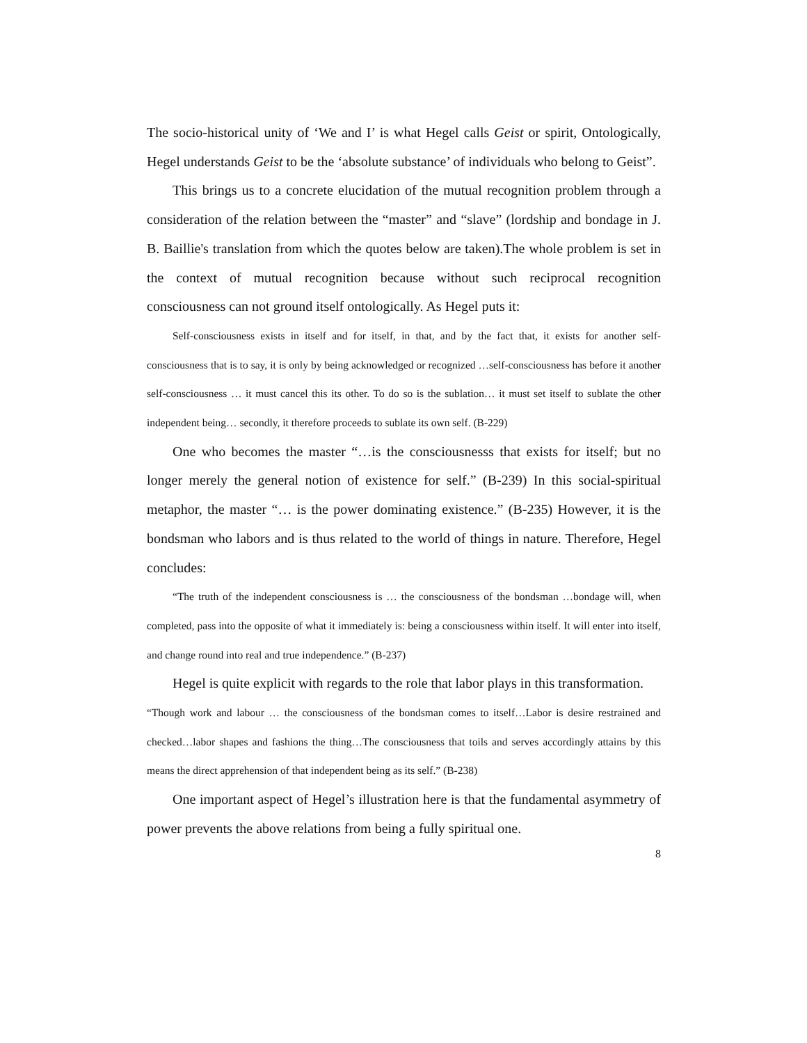The socio-historical unity of ‘We and I’ is what Hegel calls Geist or spirit, Ontologically, Hegel understands Geist to be the ‘absolute substance’ of individuals who belong to Geist”.
This brings us to a concrete elucidation of the mutual recognition problem through a consideration of the relation between the “master” and “slave” (lordship and bondage in J. B. Baillie's translation from which the quotes below are taken).The whole problem is set in the context of mutual recognition because without such reciprocal recognition consciousness can not ground itself ontologically. As Hegel puts it:
Self-consciousness exists in itself and for itself, in that, and by the fact that, it exists for another self-consciousness that is to say, it is only by being acknowledged or recognized …self-consciousness has before it another self-consciousness … it must cancel this its other. To do so is the sublation… it must set itself to sublate the other independent being… secondly, it therefore proceeds to sublate its own self. (B-229)
One who becomes the master “…is the consciousnesss that exists for itself; but no longer merely the general notion of existence for self.” (B-239) In this social-spiritual metaphor, the master “… is the power dominating existence.” (B-235) However, it is the bondsman who labors and is thus related to the world of things in nature. Therefore, Hegel concludes:
“The truth of the independent consciousness is … the consciousness of the bondsman …bondage will, when completed, pass into the opposite of what it immediately is: being a consciousness within itself. It will enter into itself, and change round into real and true independence.” (B-237)
Hegel is quite explicit with regards to the role that labor plays in this transformation.
“Though work and labour … the consciousness of the bondsman comes to itself…Labor is desire restrained and checked…labor shapes and fashions the thing…The consciousness that toils and serves accordingly attains by this means the direct apprehension of that independent being as its self.” (B-238)
One important aspect of Hegel’s illustration here is that the fundamental asymmetry of power prevents the above relations from being a fully spiritual one.
8